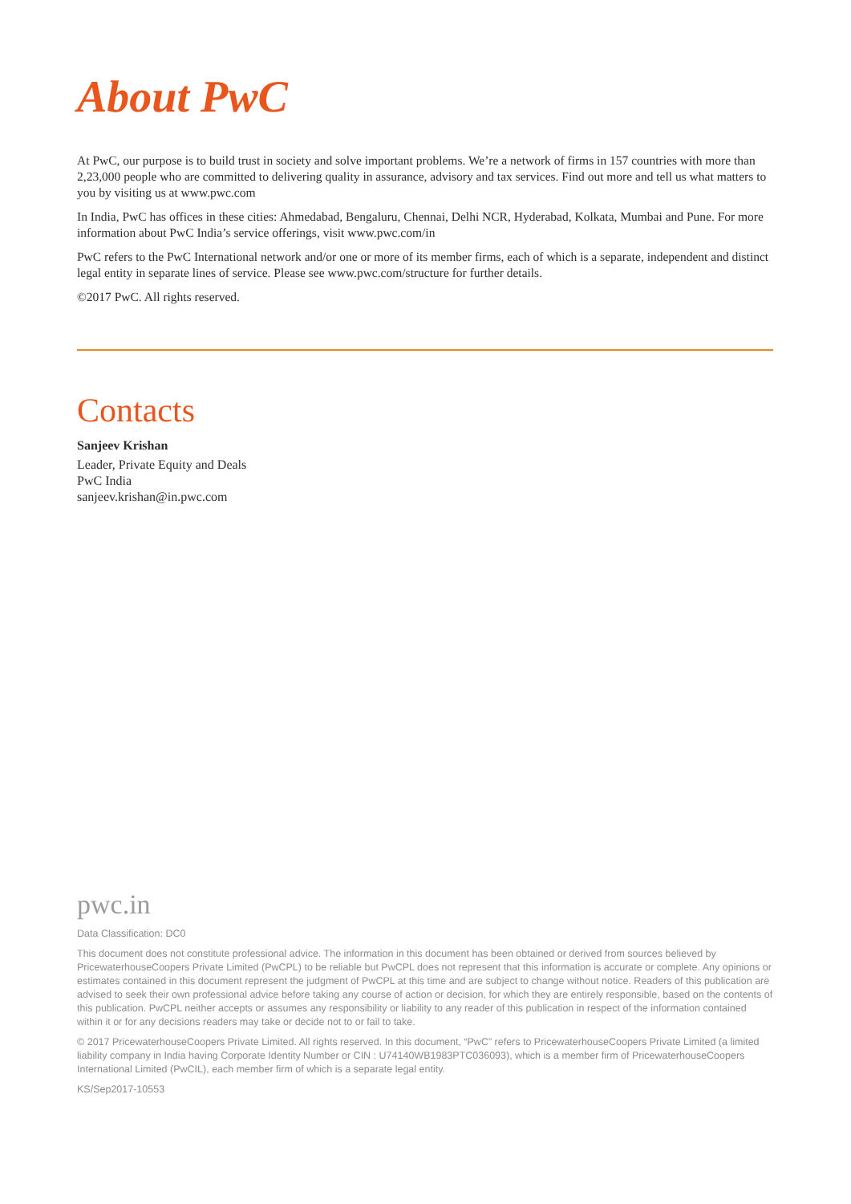About PwC
At PwC, our purpose is to build trust in society and solve important problems. We’re a network of firms in 157 countries with more than 2,23,000 people who are committed to delivering quality in assurance, advisory and tax services. Find out more and tell us what matters to you by visiting us at www.pwc.com
In India, PwC has offices in these cities: Ahmedabad, Bengaluru, Chennai, Delhi NCR, Hyderabad, Kolkata, Mumbai and Pune. For more information about PwC India’s service offerings, visit www.pwc.com/in
PwC refers to the PwC International network and/or one or more of its member firms, each of which is a separate, independent and distinct legal entity in separate lines of service. Please see www.pwc.com/structure for further details.
©2017 PwC. All rights reserved.
Contacts
Sanjeev Krishan
Leader, Private Equity and Deals
PwC India
sanjeev.krishan@in.pwc.com
pwc.in
Data Classification: DC0
This document does not constitute professional advice. The information in this document has been obtained or derived from sources believed by PricewaterhouseCoopers Private Limited (PwCPL) to be reliable but PwCPL does not represent that this information is accurate or complete. Any opinions or estimates contained in this document represent the judgment of PwCPL at this time and are subject to change without notice. Readers of this publication are advised to seek their own professional advice before taking any course of action or decision, for which they are entirely responsible, based on the contents of this publication. PwCPL neither accepts or assumes any responsibility or liability to any reader of this publication in respect of the information contained within it or for any decisions readers may take or decide not to or fail to take.
© 2017 PricewaterhouseCoopers Private Limited. All rights reserved. In this document, “PwC” refers to PricewaterhouseCoopers Private Limited (a limited liability company in India having Corporate Identity Number or CIN : U74140WB1983PTC036093), which is a member firm of PricewaterhouseCoopers International Limited (PwCIL), each member firm of which is a separate legal entity.
KS/Sep2017-10553